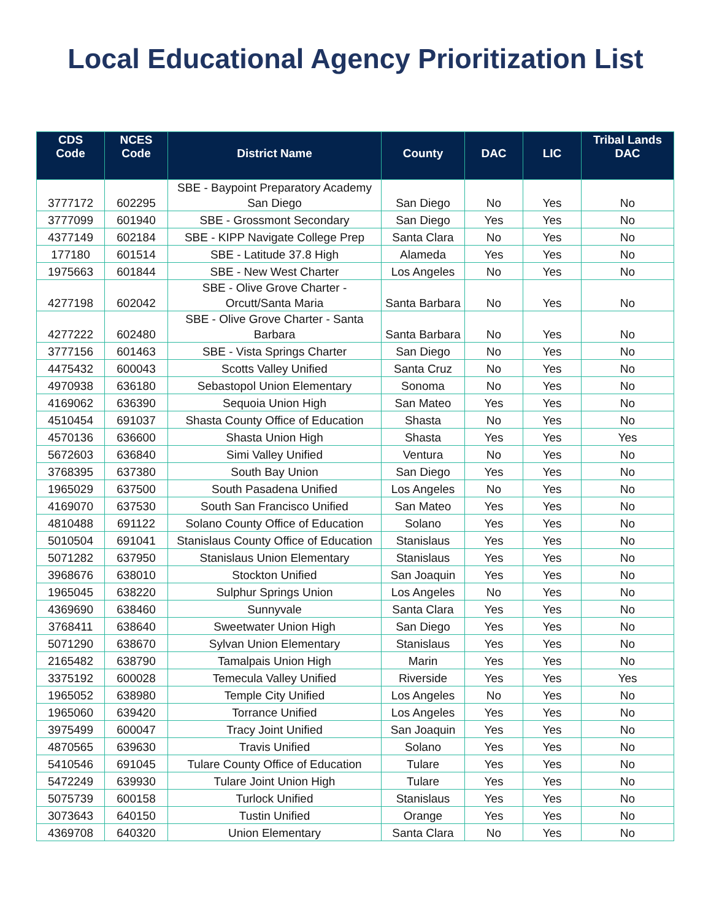Local Educational Agency Prioritization List
| CDS Code | NCES Code | District Name | County | DAC | LIC | Tribal Lands DAC |
| --- | --- | --- | --- | --- | --- | --- |
| 3777172 | 602295 | SBE - Baypoint Preparatory Academy San Diego | San Diego | No | Yes | No |
| 3777099 | 601940 | SBE - Grossmont Secondary | San Diego | Yes | Yes | No |
| 4377149 | 602184 | SBE - KIPP Navigate College Prep | Santa Clara | No | Yes | No |
| 177180 | 601514 | SBE - Latitude 37.8 High | Alameda | Yes | Yes | No |
| 1975663 | 601844 | SBE - New West Charter | Los Angeles | No | Yes | No |
| 4277198 | 602042 | SBE - Olive Grove Charter - Orcutt/Santa Maria | Santa Barbara | No | Yes | No |
| 4277222 | 602480 | SBE - Olive Grove Charter - Santa Barbara | Santa Barbara | No | Yes | No |
| 3777156 | 601463 | SBE - Vista Springs Charter | San Diego | No | Yes | No |
| 4475432 | 600043 | Scotts Valley Unified | Santa Cruz | No | Yes | No |
| 4970938 | 636180 | Sebastopol Union Elementary | Sonoma | No | Yes | No |
| 4169062 | 636390 | Sequoia Union High | San Mateo | Yes | Yes | No |
| 4510454 | 691037 | Shasta County Office of Education | Shasta | No | Yes | No |
| 4570136 | 636600 | Shasta Union High | Shasta | Yes | Yes | Yes |
| 5672603 | 636840 | Simi Valley Unified | Ventura | No | Yes | No |
| 3768395 | 637380 | South Bay Union | San Diego | Yes | Yes | No |
| 1965029 | 637500 | South Pasadena Unified | Los Angeles | No | Yes | No |
| 4169070 | 637530 | South San Francisco Unified | San Mateo | Yes | Yes | No |
| 4810488 | 691122 | Solano County Office of Education | Solano | Yes | Yes | No |
| 5010504 | 691041 | Stanislaus County Office of Education | Stanislaus | Yes | Yes | No |
| 5071282 | 637950 | Stanislaus Union Elementary | Stanislaus | Yes | Yes | No |
| 3968676 | 638010 | Stockton Unified | San Joaquin | Yes | Yes | No |
| 1965045 | 638220 | Sulphur Springs Union | Los Angeles | No | Yes | No |
| 4369690 | 638460 | Sunnyvale | Santa Clara | Yes | Yes | No |
| 3768411 | 638640 | Sweetwater Union High | San Diego | Yes | Yes | No |
| 5071290 | 638670 | Sylvan Union Elementary | Stanislaus | Yes | Yes | No |
| 2165482 | 638790 | Tamalpais Union High | Marin | Yes | Yes | No |
| 3375192 | 600028 | Temecula Valley Unified | Riverside | Yes | Yes | Yes |
| 1965052 | 638980 | Temple City Unified | Los Angeles | No | Yes | No |
| 1965060 | 639420 | Torrance Unified | Los Angeles | Yes | Yes | No |
| 3975499 | 600047 | Tracy Joint Unified | San Joaquin | Yes | Yes | No |
| 4870565 | 639630 | Travis Unified | Solano | Yes | Yes | No |
| 5410546 | 691045 | Tulare County Office of Education | Tulare | Yes | Yes | No |
| 5472249 | 639930 | Tulare Joint Union High | Tulare | Yes | Yes | No |
| 5075739 | 600158 | Turlock Unified | Stanislaus | Yes | Yes | No |
| 3073643 | 640150 | Tustin Unified | Orange | Yes | Yes | No |
| 4369708 | 640320 | Union Elementary | Santa Clara | No | Yes | No |